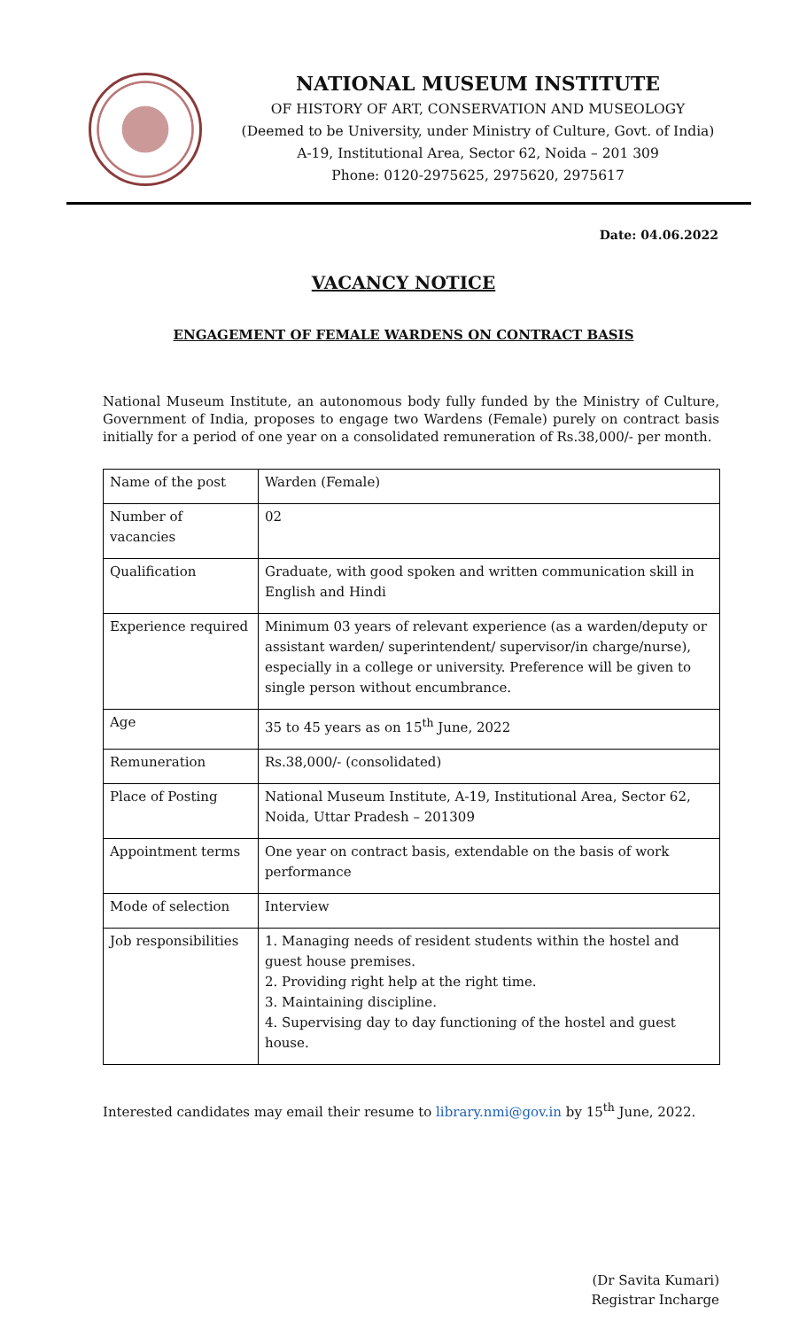NATIONAL MUSEUM INSTITUTE
OF HISTORY OF ART, CONSERVATION AND MUSEOLOGY
(Deemed to be University, under Ministry of Culture, Govt. of India)
A-19, Institutional Area, Sector 62, Noida – 201 309
Phone: 0120-2975625, 2975620, 2975617
Date: 04.06.2022
VACANCY NOTICE
ENGAGEMENT OF FEMALE WARDENS ON CONTRACT BASIS
National Museum Institute, an autonomous body fully funded by the Ministry of Culture, Government of India, proposes to engage two Wardens (Female) purely on contract basis initially for a period of one year on a consolidated remuneration of Rs.38,000/- per month.
| Name of the post | Warden (Female) |
| Number of vacancies | 02 |
| Qualification | Graduate, with good spoken and written communication skill in English and Hindi |
| Experience required | Minimum 03 years of relevant experience (as a warden/deputy or assistant warden/ superintendent/ supervisor/in charge/nurse), especially in a college or university. Preference will be given to single person without encumbrance. |
| Age | 35 to 45 years as on 15<sup>th</sup> June, 2022 |
| Remuneration | Rs.38,000/- (consolidated) |
| Place of Posting | National Museum Institute, A-19, Institutional Area, Sector 62, Noida, Uttar Pradesh – 201309 |
| Appointment terms | One year on contract basis, extendable on the basis of work performance |
| Mode of selection | Interview |
| Job responsibilities | 1. Managing needs of resident students within the hostel and guest house premises. 2. Providing right help at the right time. 3. Maintaining discipline. 4. Supervising day to day functioning of the hostel and guest house. |
Interested candidates may email their resume to library.nmi@gov.in by 15<sup>th</sup> June, 2022.
(Dr Savita Kumari)
Registrar Incharge